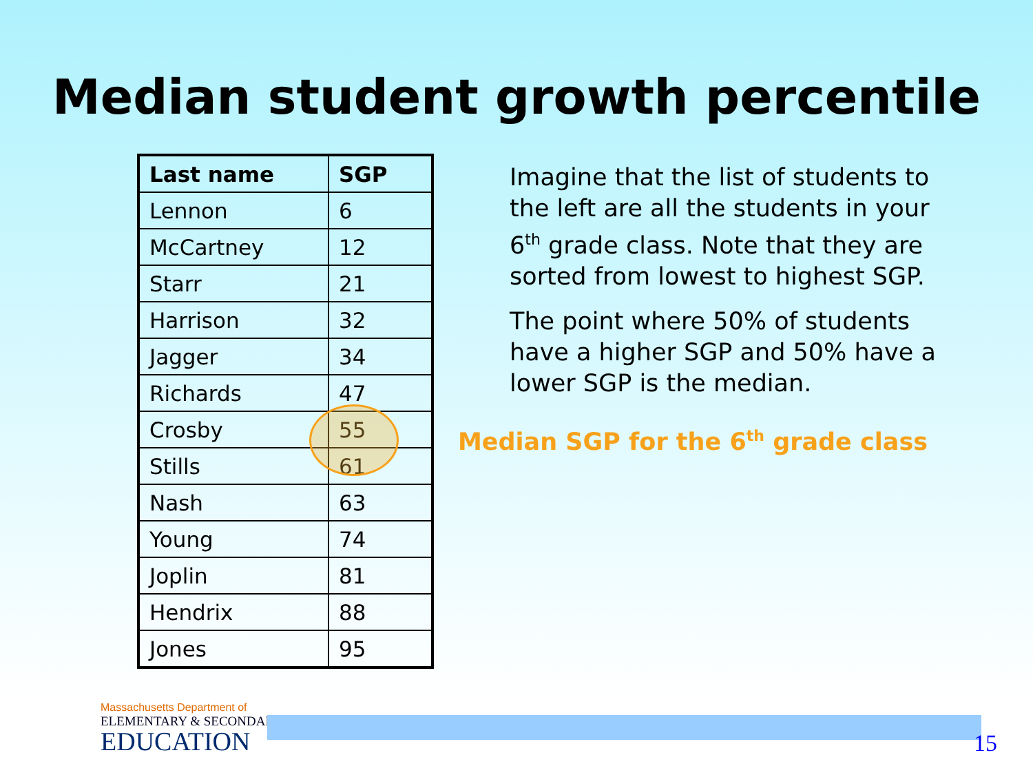Median student growth percentile
| Last name | SGP |
| --- | --- |
| Lennon | 6 |
| McCartney | 12 |
| Starr | 21 |
| Harrison | 32 |
| Jagger | 34 |
| Richards | 47 |
| Crosby | 55 |
| Stills | 61 |
| Nash | 63 |
| Young | 74 |
| Joplin | 81 |
| Hendrix | 88 |
| Jones | 95 |
Imagine that the list of students to the left are all the students in your 6<sup>th</sup> grade class. Note that they are sorted from lowest to highest SGP.
The point where 50% of students have a higher SGP and 50% have a lower SGP is the median.
Median SGP for the 6<sup>th</sup> grade class
Massachusetts Department of
ELEMENTARY & SECONDARY
EDUCATION
15